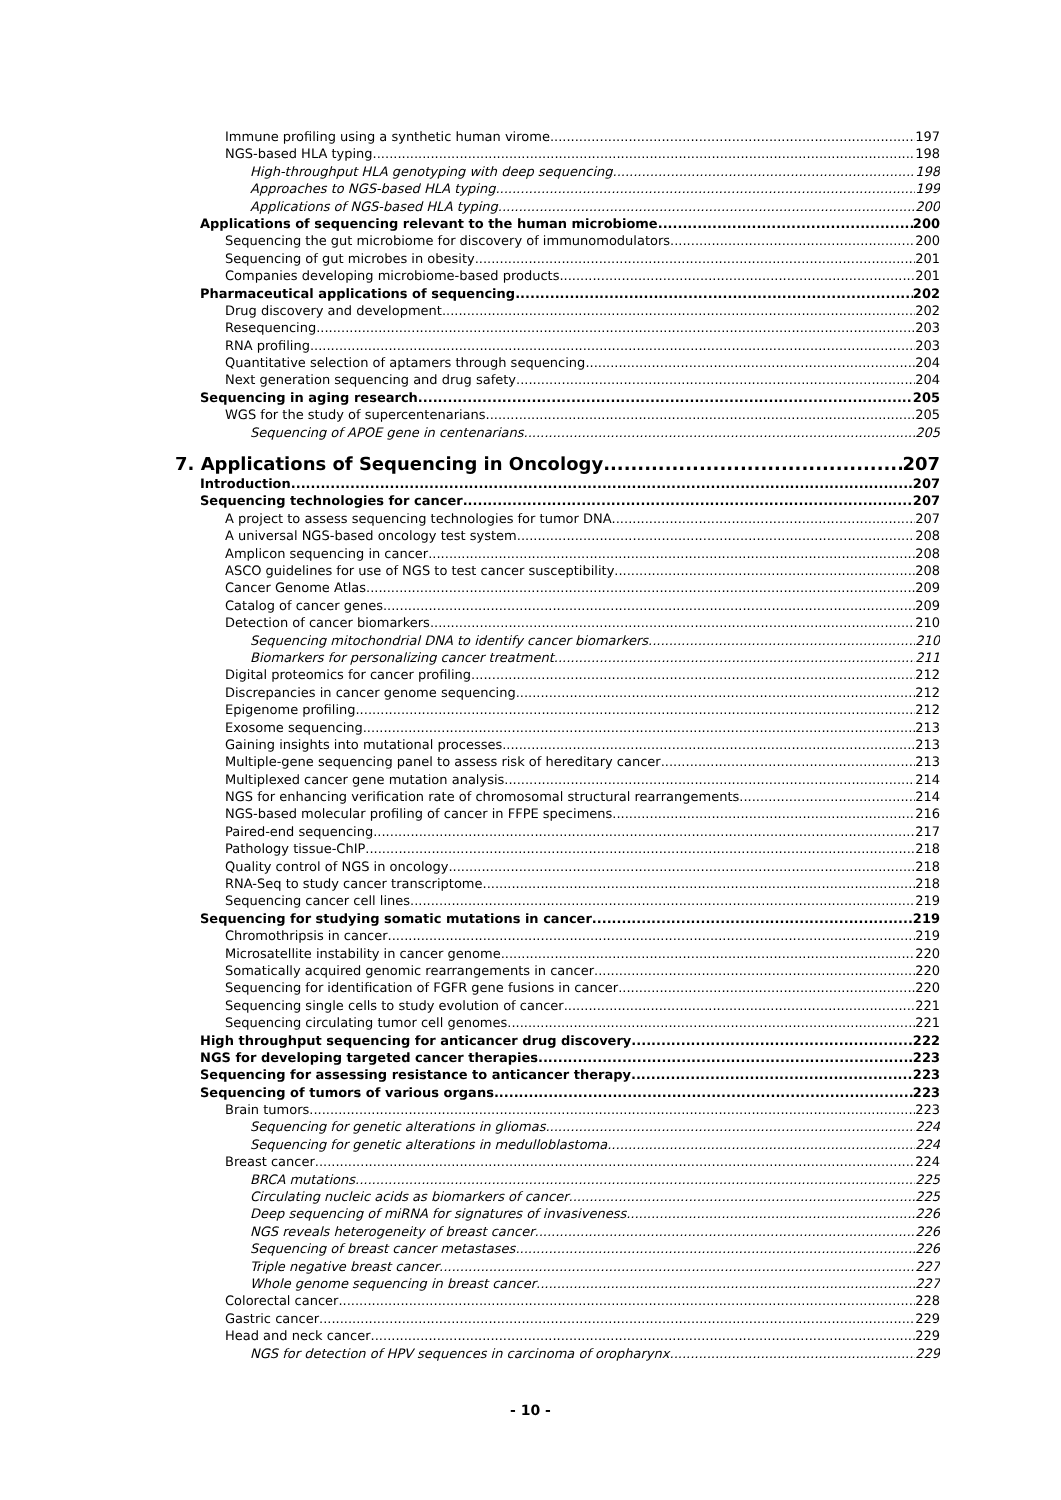Immune profiling using a synthetic human virome 197
NGS-based HLA typing 198
High-throughput HLA genotyping with deep sequencing 198
Approaches to NGS-based HLA typing 199
Applications of NGS-based HLA typing 200
Applications of sequencing relevant to the human microbiome 200
Sequencing the gut microbiome for discovery of immunomodulators 200
Sequencing of gut microbes in obesity 201
Companies developing microbiome-based products 201
Pharmaceutical applications of sequencing 202
Drug discovery and development 202
Resequencing 203
RNA profiling 203
Quantitative selection of aptamers through sequencing 204
Next generation sequencing and drug safety 204
Sequencing in aging research 205
WGS for the study of supercentenarians 205
Sequencing of APOE gene in centenarians 205
7. Applications of Sequencing in Oncology 207
Introduction 207
Sequencing technologies for cancer 207
A project to assess sequencing technologies for tumor DNA 207
A universal NGS-based oncology test system 208
Amplicon sequencing in cancer 208
ASCO guidelines for use of NGS to test cancer susceptibility 208
Cancer Genome Atlas 209
Catalog of cancer genes 209
Detection of cancer biomarkers 210
Sequencing mitochondrial DNA to identify cancer biomarkers 210
Biomarkers for personalizing cancer treatment 211
Digital proteomics for cancer profiling 212
Discrepancies in cancer genome sequencing 212
Epigenome profiling 212
Exosome sequencing 213
Gaining insights into mutational processes 213
Multiple-gene sequencing panel to assess risk of hereditary cancer 213
Multiplexed cancer gene mutation analysis 214
NGS for enhancing verification rate of chromosomal structural rearrangements 214
NGS-based molecular profiling of cancer in FFPE specimens 216
Paired-end sequencing 217
Pathology tissue-ChIP 218
Quality control of NGS in oncology 218
RNA-Seq to study cancer transcriptome 218
Sequencing cancer cell lines 219
Sequencing for studying somatic mutations in cancer 219
Chromothripsis in cancer 219
Microsatellite instability in cancer genome 220
Somatically acquired genomic rearrangements in cancer 220
Sequencing for identification of FGFR gene fusions in cancer 220
Sequencing single cells to study evolution of cancer 221
Sequencing circulating tumor cell genomes 221
High throughput sequencing for anticancer drug discovery 222
NGS for developing targeted cancer therapies 223
Sequencing for assessing resistance to anticancer therapy 223
Sequencing of tumors of various organs 223
Brain tumors 223
Sequencing for genetic alterations in gliomas 224
Sequencing for genetic alterations in medulloblastoma 224
Breast cancer 224
BRCA mutations 225
Circulating nucleic acids as biomarkers of cancer 225
Deep sequencing of miRNA for signatures of invasiveness 226
NGS reveals heterogeneity of breast cancer 226
Sequencing of breast cancer metastases 226
Triple negative breast cancer 227
Whole genome sequencing in breast cancer 227
Colorectal cancer 228
Gastric cancer 229
Head and neck cancer 229
NGS for detection of HPV sequences in carcinoma of oropharynx 229
- 10 -